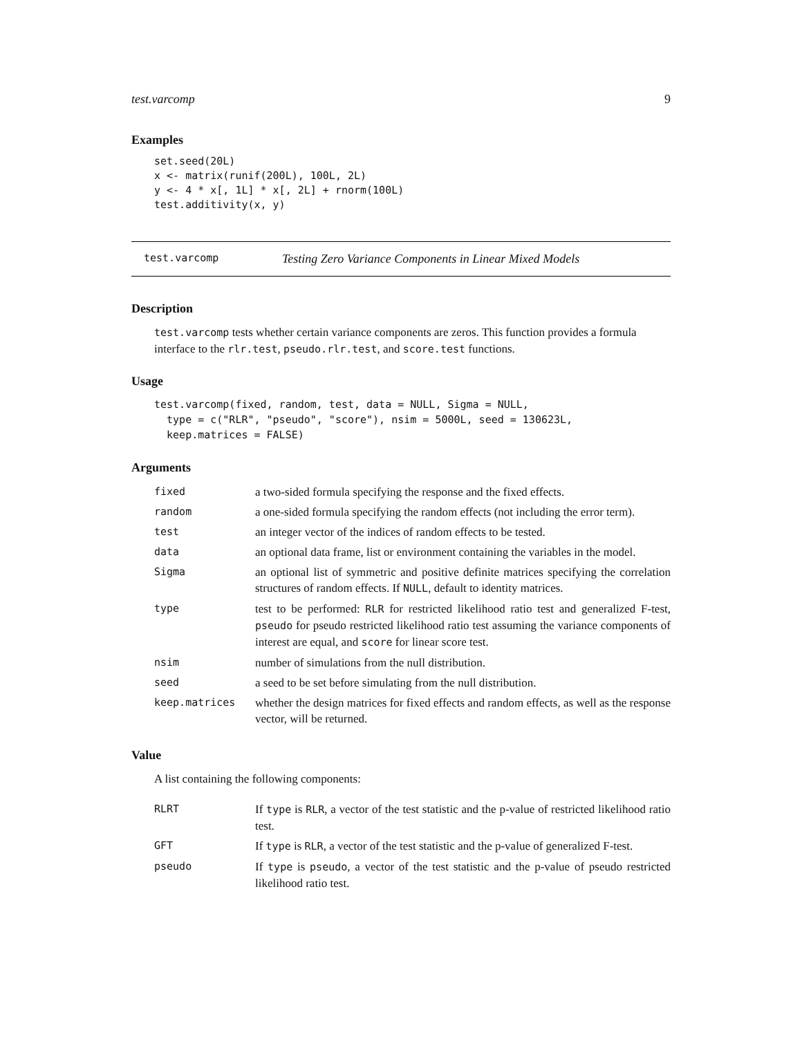test.varcomp 9
Examples
set.seed(20L)
x <- matrix(runif(200L), 100L, 2L)
y <- 4 * x[, 1L] * x[, 2L] + rnorm(100L)
test.additivity(x, y)
test.varcomp Testing Zero Variance Components in Linear Mixed Models
Description
test.varcomp tests whether certain variance components are zeros. This function provides a formula interface to the rlr.test, pseudo.rlr.test, and score.test functions.
Usage
test.varcomp(fixed, random, test, data = NULL, Sigma = NULL,
  type = c("RLR", "pseudo", "score"), nsim = 5000L, seed = 130623L,
  keep.matrices = FALSE)
Arguments
| fixed | a two-sided formula specifying the response and the fixed effects. |
| random | a one-sided formula specifying the random effects (not including the error term). |
| test | an integer vector of the indices of random effects to be tested. |
| data | an optional data frame, list or environment containing the variables in the model. |
| Sigma | an optional list of symmetric and positive definite matrices specifying the correlation structures of random effects. If NULL , default to identity matrices. |
| type | test to be performed: RLR for restricted likelihood ratio test and generalized F-test, pseudo for pseudo restricted likelihood ratio test assuming the variance components of interest are equal, and score for linear score test. |
| nsim | number of simulations from the null distribution. |
| seed | a seed to be set before simulating from the null distribution. |
| keep.matrices | whether the design matrices for fixed effects and random effects, as well as the response vector, will be returned. |
Value
A list containing the following components:
| RLRT | If type is RLR , a vector of the test statistic and the p-value of restricted likelihood ratio test. |
| GFT | If type is RLR , a vector of the test statistic and the p-value of generalized F-test. |
| pseudo | If type is pseudo , a vector of the test statistic and the p-value of pseudo restricted likelihood ratio test. |